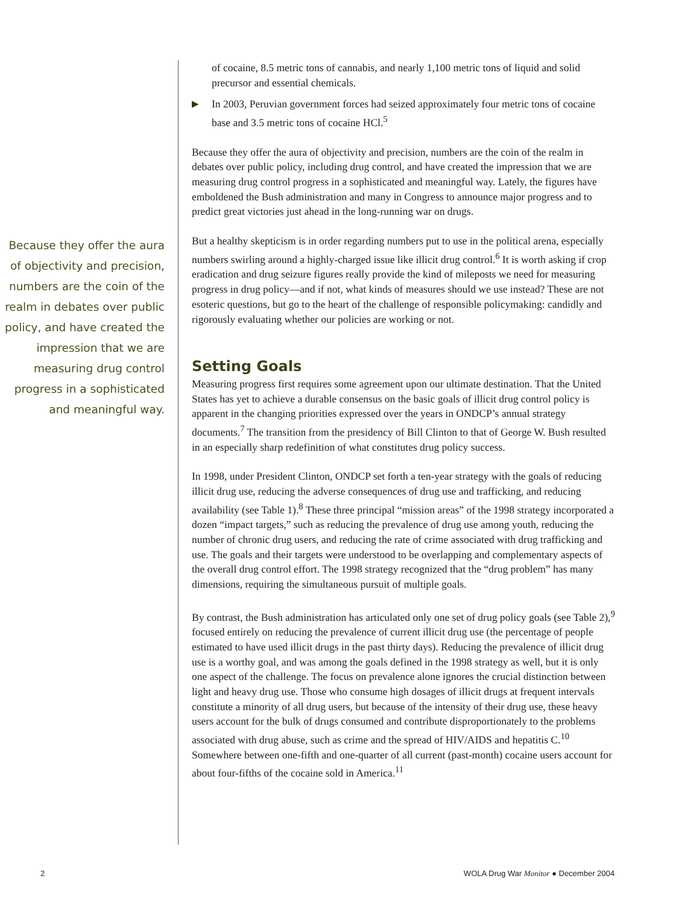Because they offer the aura of objectivity and precision, numbers are the coin of the realm in debates over public policy, and have created the impression that we are measuring drug control progress in a sophisticated and meaningful way.
of cocaine, 8.5 metric tons of cannabis, and nearly 1,100 metric tons of liquid and solid precursor and essential chemicals.
▶ In 2003, Peruvian government forces had seized approximately four metric tons of cocaine base and 3.5 metric tons of cocaine HCl.<sup>5</sup>
Because they offer the aura of objectivity and precision, numbers are the coin of the realm in debates over public policy, including drug control, and have created the impression that we are measuring drug control progress in a sophisticated and meaningful way. Lately, the figures have emboldened the Bush administration and many in Congress to announce major progress and to predict great victories just ahead in the long-running war on drugs.
But a healthy skepticism is in order regarding numbers put to use in the political arena, especially numbers swirling around a highly-charged issue like illicit drug control.<sup>6</sup> It is worth asking if crop eradication and drug seizure figures really provide the kind of mileposts we need for measuring progress in drug policy—and if not, what kinds of measures should we use instead? These are not esoteric questions, but go to the heart of the challenge of responsible policymaking: candidly and rigorously evaluating whether our policies are working or not.
Setting Goals
Measuring progress first requires some agreement upon our ultimate destination. That the United States has yet to achieve a durable consensus on the basic goals of illicit drug control policy is apparent in the changing priorities expressed over the years in ONDCP’s annual strategy documents.<sup>7</sup> The transition from the presidency of Bill Clinton to that of George W. Bush resulted in an especially sharp redefinition of what constitutes drug policy success.
In 1998, under President Clinton, ONDCP set forth a ten-year strategy with the goals of reducing illicit drug use, reducing the adverse consequences of drug use and trafficking, and reducing availability (see Table 1).<sup>8</sup> These three principal “mission areas” of the 1998 strategy incorporated a dozen “impact targets,” such as reducing the prevalence of drug use among youth, reducing the number of chronic drug users, and reducing the rate of crime associated with drug trafficking and use. The goals and their targets were understood to be overlapping and complementary aspects of the overall drug control effort. The 1998 strategy recognized that the “drug problem” has many dimensions, requiring the simultaneous pursuit of multiple goals.
By contrast, the Bush administration has articulated only one set of drug policy goals (see Table 2),<sup>9</sup> focused entirely on reducing the prevalence of current illicit drug use (the percentage of people estimated to have used illicit drugs in the past thirty days). Reducing the prevalence of illicit drug use is a worthy goal, and was among the goals defined in the 1998 strategy as well, but it is only one aspect of the challenge. The focus on prevalence alone ignores the crucial distinction between light and heavy drug use. Those who consume high dosages of illicit drugs at frequent intervals constitute a minority of all drug users, but because of the intensity of their drug use, these heavy users account for the bulk of drugs consumed and contribute disproportionately to the problems associated with drug abuse, such as crime and the spread of HIV/AIDS and hepatitis C.<sup>10</sup> Somewhere between one-fifth and one-quarter of all current (past-month) cocaine users account for about four-fifths of the cocaine sold in America.<sup>11</sup>
2 WOLA Drug War Monitor ● December 2004